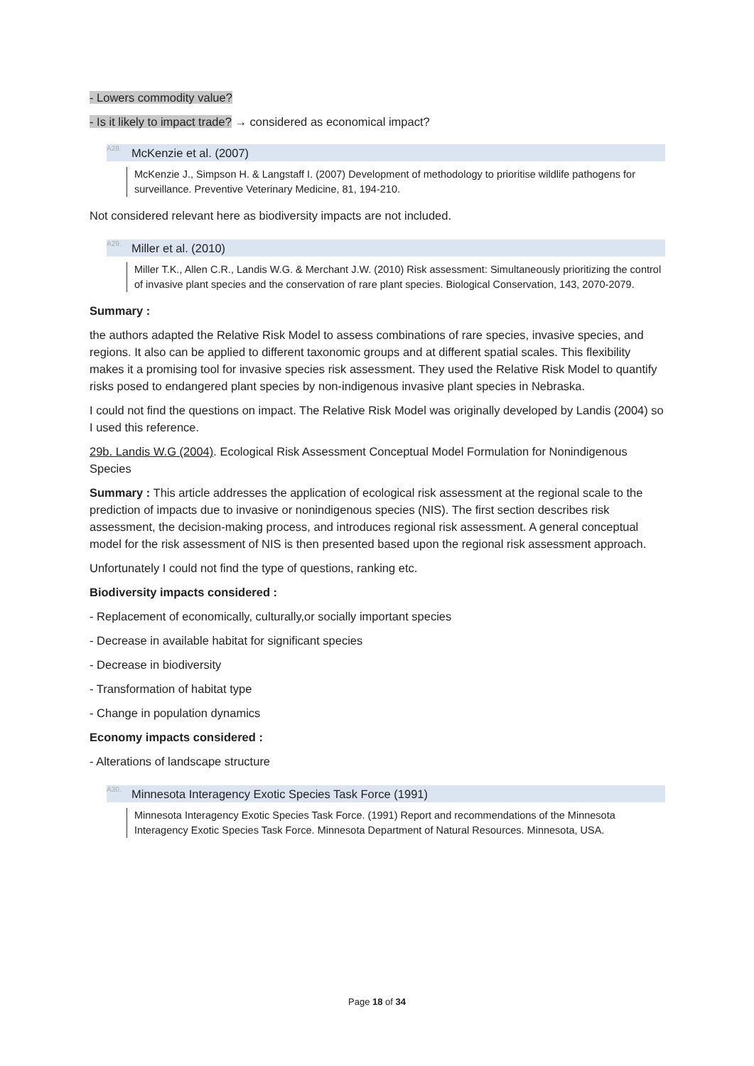- Lowers commodity value?
- Is it likely to impact trade? → considered as economical impact?
<sup>A28.</sup>McKenzie et al. (2007)
McKenzie J., Simpson H. & Langstaff I. (2007) Development of methodology to prioritise wildlife pathogens for surveillance. Preventive Veterinary Medicine, 81, 194-210.
Not considered relevant here as biodiversity impacts are not included.
<sup>A29.</sup>Miller et al. (2010)
Miller T.K., Allen C.R., Landis W.G. & Merchant J.W. (2010) Risk assessment: Simultaneously prioritizing the control of invasive plant species and the conservation of rare plant species. Biological Conservation, 143, 2070-2079.
Summary :
the authors adapted the Relative Risk Model to assess combinations of rare species, invasive species, and regions. It also can be applied to different taxonomic groups and at different spatial scales. This flexibility makes it a promising tool for invasive species risk assessment. They used the Relative Risk Model to quantify risks posed to endangered plant species by non-indigenous invasive plant species in Nebraska.
I could not find the questions on impact. The Relative Risk Model was originally developed by Landis (2004) so I used this reference.
29b. Landis W.G (2004). Ecological Risk Assessment Conceptual Model Formulation for Nonindigenous Species
Summary : This article addresses the application of ecological risk assessment at the regional scale to the prediction of impacts due to invasive or nonindigenous species (NIS). The first section describes risk assessment, the decision-making process, and introduces regional risk assessment. A general conceptual model for the risk assessment of NIS is then presented based upon the regional risk assessment approach.
Unfortunately I could not find the type of questions, ranking etc.
Biodiversity impacts considered :
- Replacement of economically, culturally,or socially important species
- Decrease in available habitat for significant species
- Decrease in biodiversity
- Transformation of habitat type
- Change in population dynamics
Economy impacts considered :
- Alterations of landscape structure
<sup>A30.</sup>Minnesota Interagency Exotic Species Task Force (1991)
Minnesota Interagency Exotic Species Task Force. (1991) Report and recommendations of the Minnesota Interagency Exotic Species Task Force. Minnesota Department of Natural Resources. Minnesota, USA.
Page 18 of 34